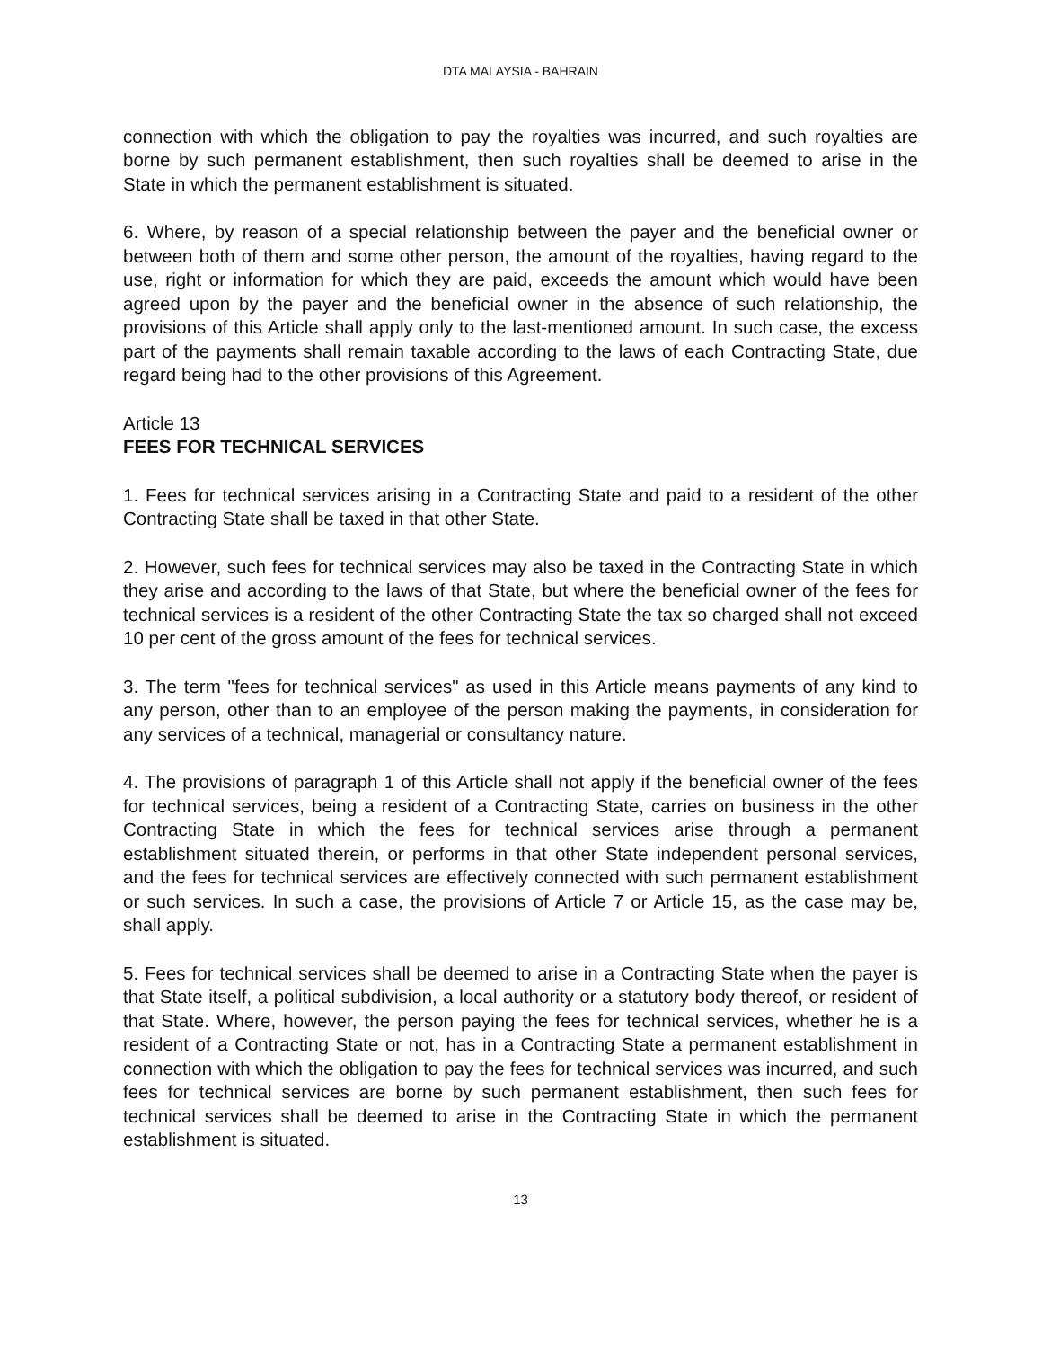DTA MALAYSIA - BAHRAIN
connection with which the obligation to pay the royalties was incurred, and such royalties are borne by such permanent establishment, then such royalties shall be deemed to arise in the State in which the permanent establishment is situated.
6. Where, by reason of a special relationship between the payer and the beneficial owner or between both of them and some other person, the amount of the royalties, having regard to the use, right or information for which they are paid, exceeds the amount which would have been agreed upon by the payer and the beneficial owner in the absence of such relationship, the provisions of this Article shall apply only to the last-mentioned amount. In such case, the excess part of the payments shall remain taxable according to the laws of each Contracting State, due regard being had to the other provisions of this Agreement.
Article 13
FEES FOR TECHNICAL SERVICES
1. Fees for technical services arising in a Contracting State and paid to a resident of the other Contracting State shall be taxed in that other State.
2. However, such fees for technical services may also be taxed in the Contracting State in which they arise and according to the laws of that State, but where the beneficial owner of the fees for technical services is a resident of the other Contracting State the tax so charged shall not exceed 10 per cent of the gross amount of the fees for technical services.
3. The term "fees for technical services" as used in this Article means payments of any kind to any person, other than to an employee of the person making the payments, in consideration for any services of a technical, managerial or consultancy nature.
4. The provisions of paragraph 1 of this Article shall not apply if the beneficial owner of the fees for technical services, being a resident of a Contracting State, carries on business in the other Contracting State in which the fees for technical services arise through a permanent establishment situated therein, or performs in that other State independent personal services, and the fees for technical services are effectively connected with such permanent establishment or such services. In such a case, the provisions of Article 7 or Article 15, as the case may be, shall apply.
5. Fees for technical services shall be deemed to arise in a Contracting State when the payer is that State itself, a political subdivision, a local authority or a statutory body thereof, or resident of that State. Where, however, the person paying the fees for technical services, whether he is a resident of a Contracting State or not, has in a Contracting State a permanent establishment in connection with which the obligation to pay the fees for technical services was incurred, and such fees for technical services are borne by such permanent establishment, then such fees for technical services shall be deemed to arise in the Contracting State in which the permanent establishment is situated.
13